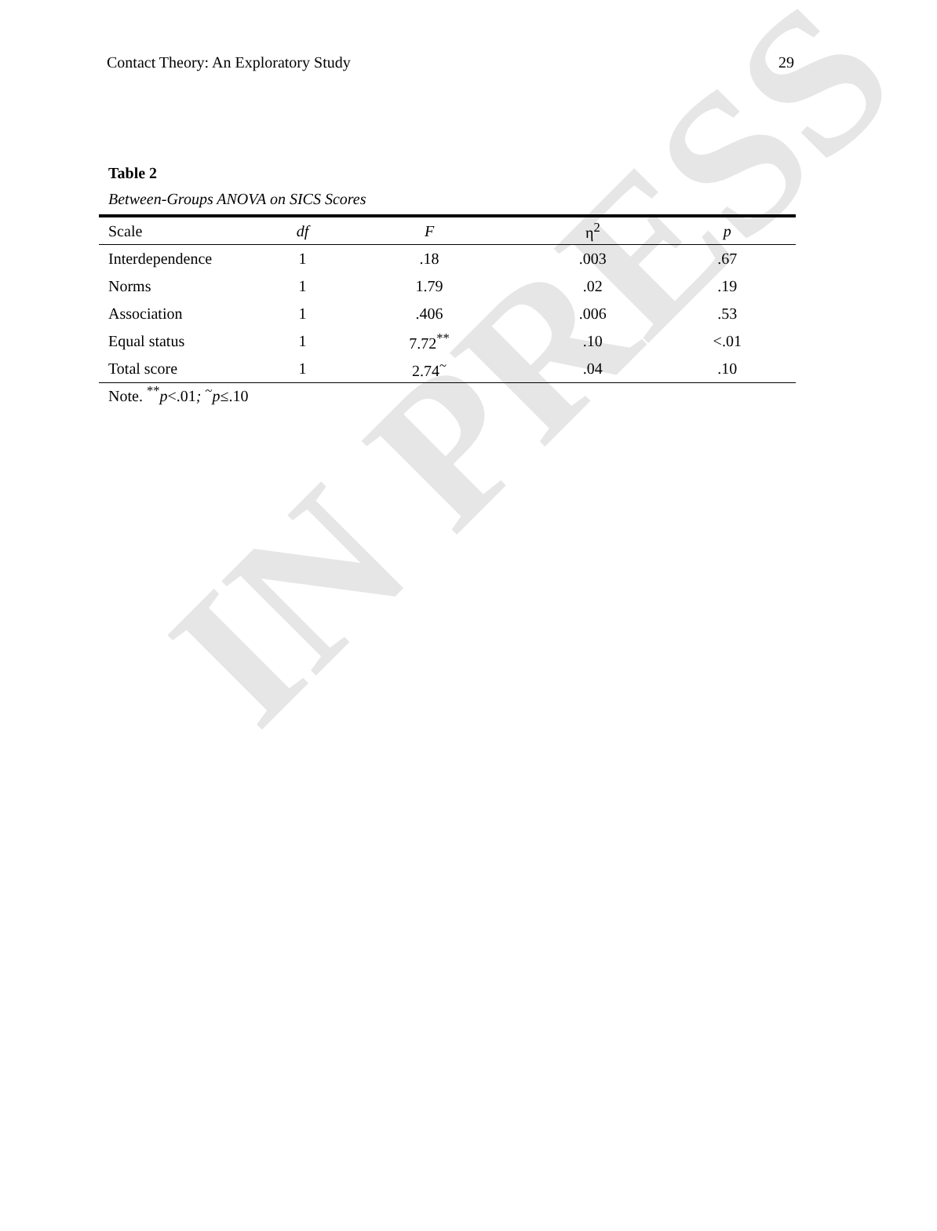IN PRESS
Contact Theory: An Exploratory Study 29
Table 2
Between-Groups ANOVA on SICS Scores
| Scale | df | F | η<sup>2</sup> | p |
| --- | --- | --- | --- | --- |
| Interdependence | 1 | .18 | .003 | .67 |
| Norms | 1 | 1.79 | .02 | .19 |
| Association | 1 | .406 | .006 | .53 |
| Equal status | 1 | 7.72<sup>**</sup> | .10 | <.01 |
| Total score | 1 | 2.74<sup>~</sup> | .04 | .10 |
Note. <sup>**</sup>p<.01; <sup>~</sup>p≤.10